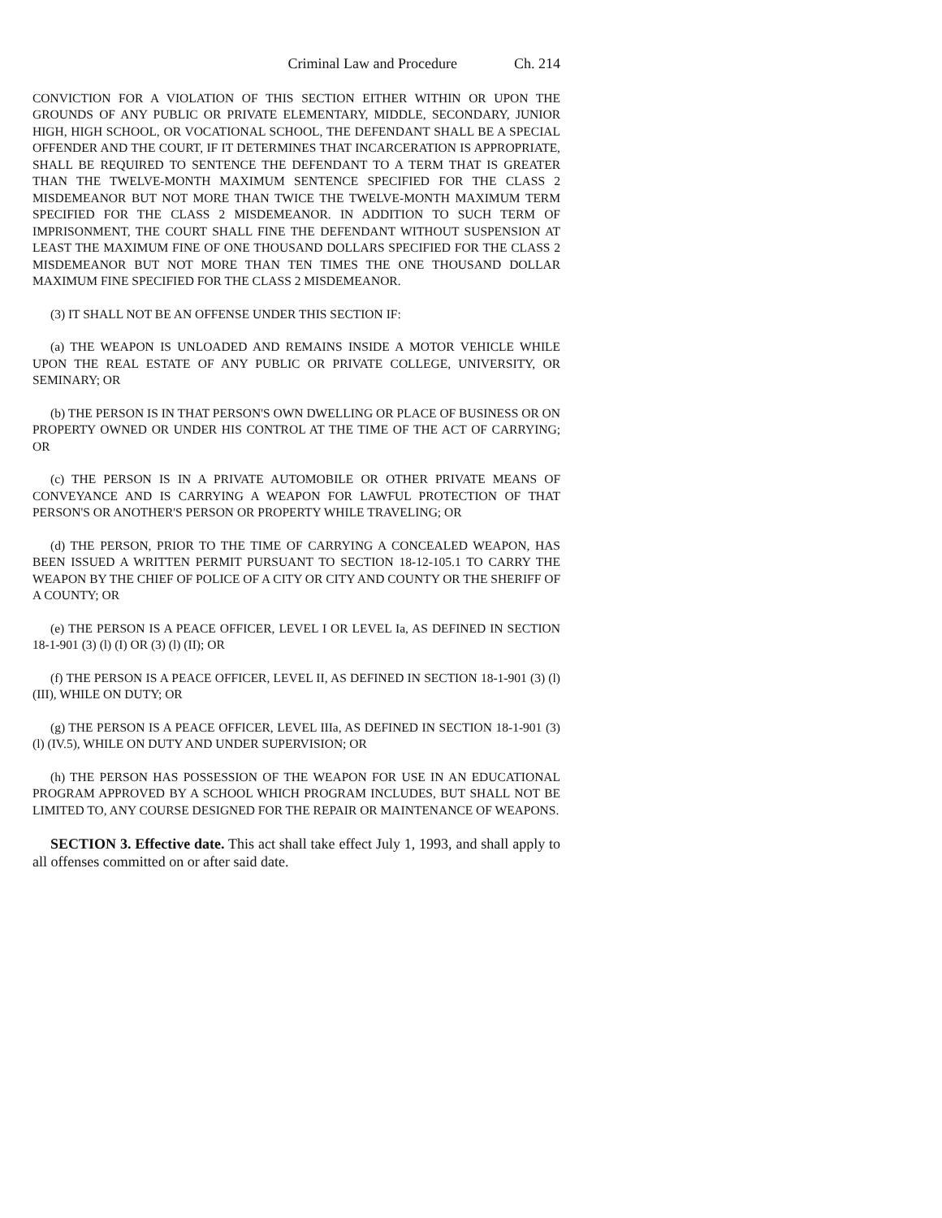Criminal Law and Procedure Ch. 214
CONVICTION FOR A VIOLATION OF THIS SECTION EITHER WITHIN OR UPON THE GROUNDS OF ANY PUBLIC OR PRIVATE ELEMENTARY, MIDDLE, SECONDARY, JUNIOR HIGH, HIGH SCHOOL, OR VOCATIONAL SCHOOL, THE DEFENDANT SHALL BE A SPECIAL OFFENDER AND THE COURT, IF IT DETERMINES THAT INCARCERATION IS APPROPRIATE, SHALL BE REQUIRED TO SENTENCE THE DEFENDANT TO A TERM THAT IS GREATER THAN THE TWELVE-MONTH MAXIMUM SENTENCE SPECIFIED FOR THE CLASS 2 MISDEMEANOR BUT NOT MORE THAN TWICE THE TWELVE-MONTH MAXIMUM TERM SPECIFIED FOR THE CLASS 2 MISDEMEANOR. IN ADDITION TO SUCH TERM OF IMPRISONMENT, THE COURT SHALL FINE THE DEFENDANT WITHOUT SUSPENSION AT LEAST THE MAXIMUM FINE OF ONE THOUSAND DOLLARS SPECIFIED FOR THE CLASS 2 MISDEMEANOR BUT NOT MORE THAN TEN TIMES THE ONE THOUSAND DOLLAR MAXIMUM FINE SPECIFIED FOR THE CLASS 2 MISDEMEANOR.
(3) IT SHALL NOT BE AN OFFENSE UNDER THIS SECTION IF:
(a) THE WEAPON IS UNLOADED AND REMAINS INSIDE A MOTOR VEHICLE WHILE UPON THE REAL ESTATE OF ANY PUBLIC OR PRIVATE COLLEGE, UNIVERSITY, OR SEMINARY; OR
(b) THE PERSON IS IN THAT PERSON'S OWN DWELLING OR PLACE OF BUSINESS OR ON PROPERTY OWNED OR UNDER HIS CONTROL AT THE TIME OF THE ACT OF CARRYING; OR
(c) THE PERSON IS IN A PRIVATE AUTOMOBILE OR OTHER PRIVATE MEANS OF CONVEYANCE AND IS CARRYING A WEAPON FOR LAWFUL PROTECTION OF THAT PERSON'S OR ANOTHER'S PERSON OR PROPERTY WHILE TRAVELING; OR
(d) THE PERSON, PRIOR TO THE TIME OF CARRYING A CONCEALED WEAPON, HAS BEEN ISSUED A WRITTEN PERMIT PURSUANT TO SECTION 18-12-105.1 TO CARRY THE WEAPON BY THE CHIEF OF POLICE OF A CITY OR CITY AND COUNTY OR THE SHERIFF OF A COUNTY; OR
(e) THE PERSON IS A PEACE OFFICER, LEVEL I OR LEVEL Ia, AS DEFINED IN SECTION 18-1-901 (3) (l) (I) OR (3) (l) (II); OR
(f) THE PERSON IS A PEACE OFFICER, LEVEL II, AS DEFINED IN SECTION 18-1-901 (3) (l) (III), WHILE ON DUTY; OR
(g) THE PERSON IS A PEACE OFFICER, LEVEL IIIa, AS DEFINED IN SECTION 18-1-901 (3) (l) (IV.5), WHILE ON DUTY AND UNDER SUPERVISION; OR
(h) THE PERSON HAS POSSESSION OF THE WEAPON FOR USE IN AN EDUCATIONAL PROGRAM APPROVED BY A SCHOOL WHICH PROGRAM INCLUDES, BUT SHALL NOT BE LIMITED TO, ANY COURSE DESIGNED FOR THE REPAIR OR MAINTENANCE OF WEAPONS.
SECTION 3. Effective date. This act shall take effect July 1, 1993, and shall apply to all offenses committed on or after said date.